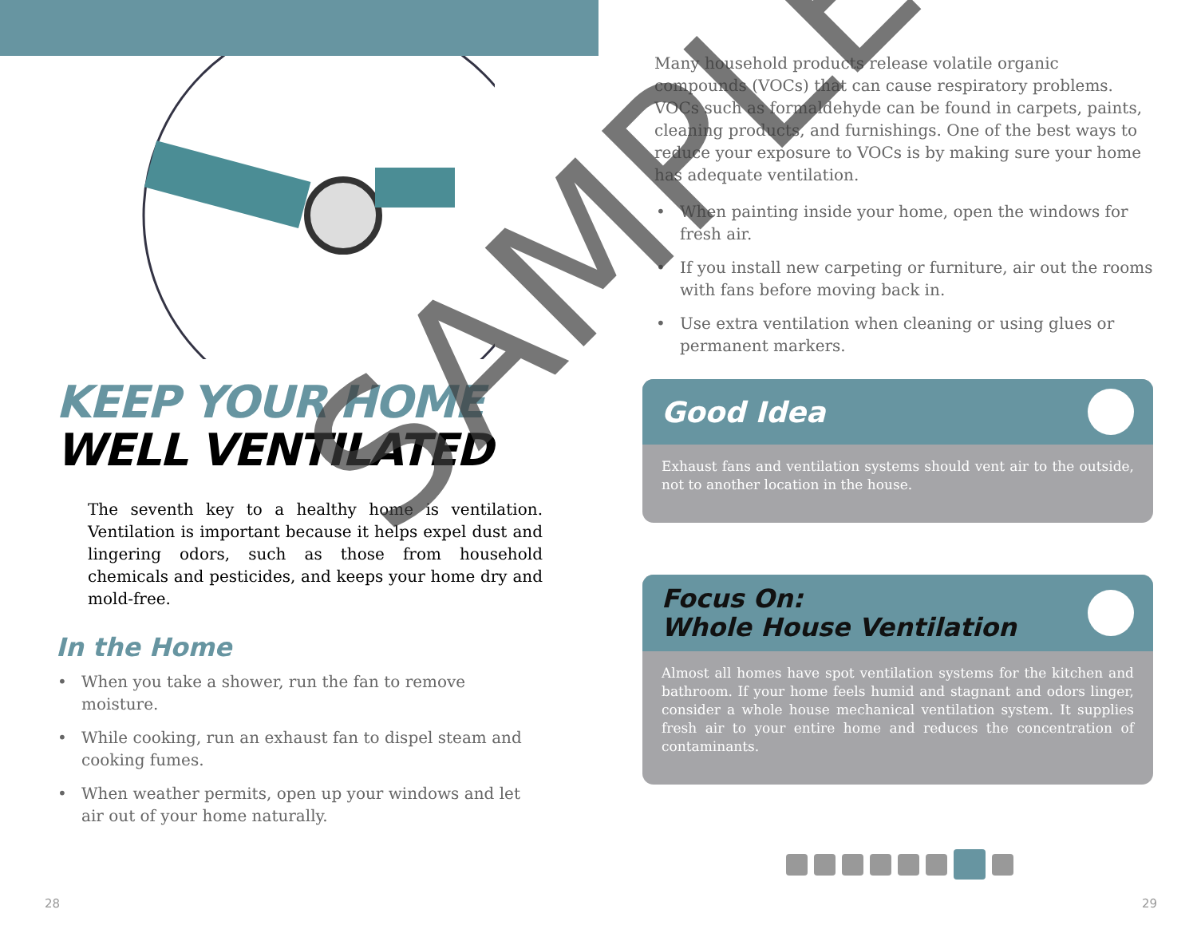KEEP YOUR HOME
WELL VENTILATED
The seventh key to a healthy home is ventilation. Ventilation is important because it helps expel dust and lingering odors, such as those from household chemicals and pesticides, and keeps your home dry and mold-free.
In the Home
• When you take a shower, run the fan to remove moisture.
• While cooking, run an exhaust fan to dispel steam and cooking fumes.
• When weather permits, open up your windows and let air out of your home naturally.
Many household products release volatile organic compounds (VOCs) that can cause respiratory problems. VOCs such as formaldehyde can be found in carpets, paints, cleaning products, and furnishings. One of the best ways to reduce your exposure to VOCs is by making sure your home has adequate ventilation.
• When painting inside your home, open the windows for fresh air.
• If you install new carpeting or furniture, air out the rooms with fans before moving back in.
• Use extra ventilation when cleaning or using glues or permanent markers.
Good Idea
Exhaust fans and ventilation systems should vent air to the outside, not to another location in the house.
Focus On:
Whole House Ventilation
Almost all homes have spot ventilation systems for the kitchen and bathroom. If your home feels humid and stagnant and odors linger, consider a whole house mechanical ventilation system. It supplies fresh air to your entire home and reduces the concentration of contaminants.
28 29
SAMPLE